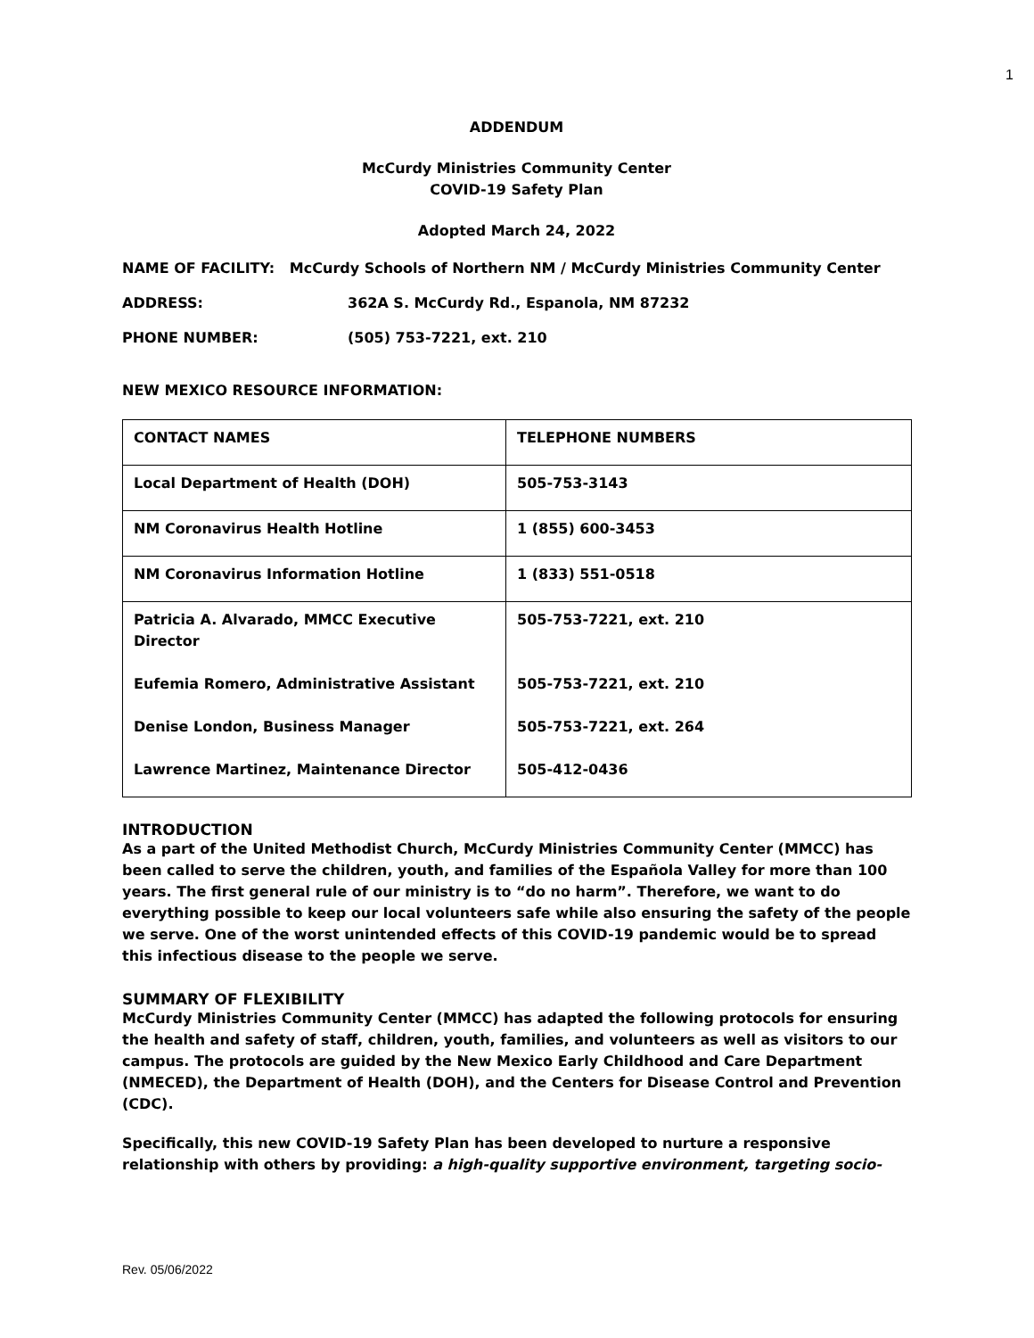1
ADDENDUM
McCurdy Ministries Community Center
COVID-19 Safety Plan
Adopted March 24, 2022
NAME OF FACILITY: McCurdy Schools of Northern NM / McCurdy Ministries Community Center
ADDRESS: 362A S. McCurdy Rd., Espanola, NM 87232
PHONE NUMBER: (505) 753-7221, ext. 210
NEW MEXICO RESOURCE INFORMATION:
| CONTACT NAMES | TELEPHONE NUMBERS |
| Local Department of Health (DOH) | 505-753-3143 |
| NM Coronavirus Health Hotline | 1 (855) 600-3453 |
| NM Coronavirus Information Hotline | 1 (833) 551-0518 |
| Patricia A. Alvarado, MMCC Executive Director Eufemia Romero, Administrative Assistant Denise London, Business Manager Lawrence Martinez, Maintenance Director | 505-753-7221, ext. 210 505-753-7221, ext. 210 505-753-7221, ext. 264 505-412-0436 |
INTRODUCTION
As a part of the United Methodist Church, McCurdy Ministries Community Center (MMCC) has been called to serve the children, youth, and families of the Española Valley for more than 100 years. The first general rule of our ministry is to “do no harm”. Therefore, we want to do everything possible to keep our local volunteers safe while also ensuring the safety of the people we serve. One of the worst unintended effects of this COVID-19 pandemic would be to spread this infectious disease to the people we serve.
SUMMARY OF FLEXIBILITY
McCurdy Ministries Community Center (MMCC) has adapted the following protocols for ensuring the health and safety of staff, children, youth, families, and volunteers as well as visitors to our campus. The protocols are guided by the New Mexico Early Childhood and Care Department (NMECED), the Department of Health (DOH), and the Centers for Disease Control and Prevention (CDC).
Specifically, this new COVID-19 Safety Plan has been developed to nurture a responsive relationship with others by providing: a high-quality supportive environment, targeting socio-
Rev. 05/06/2022